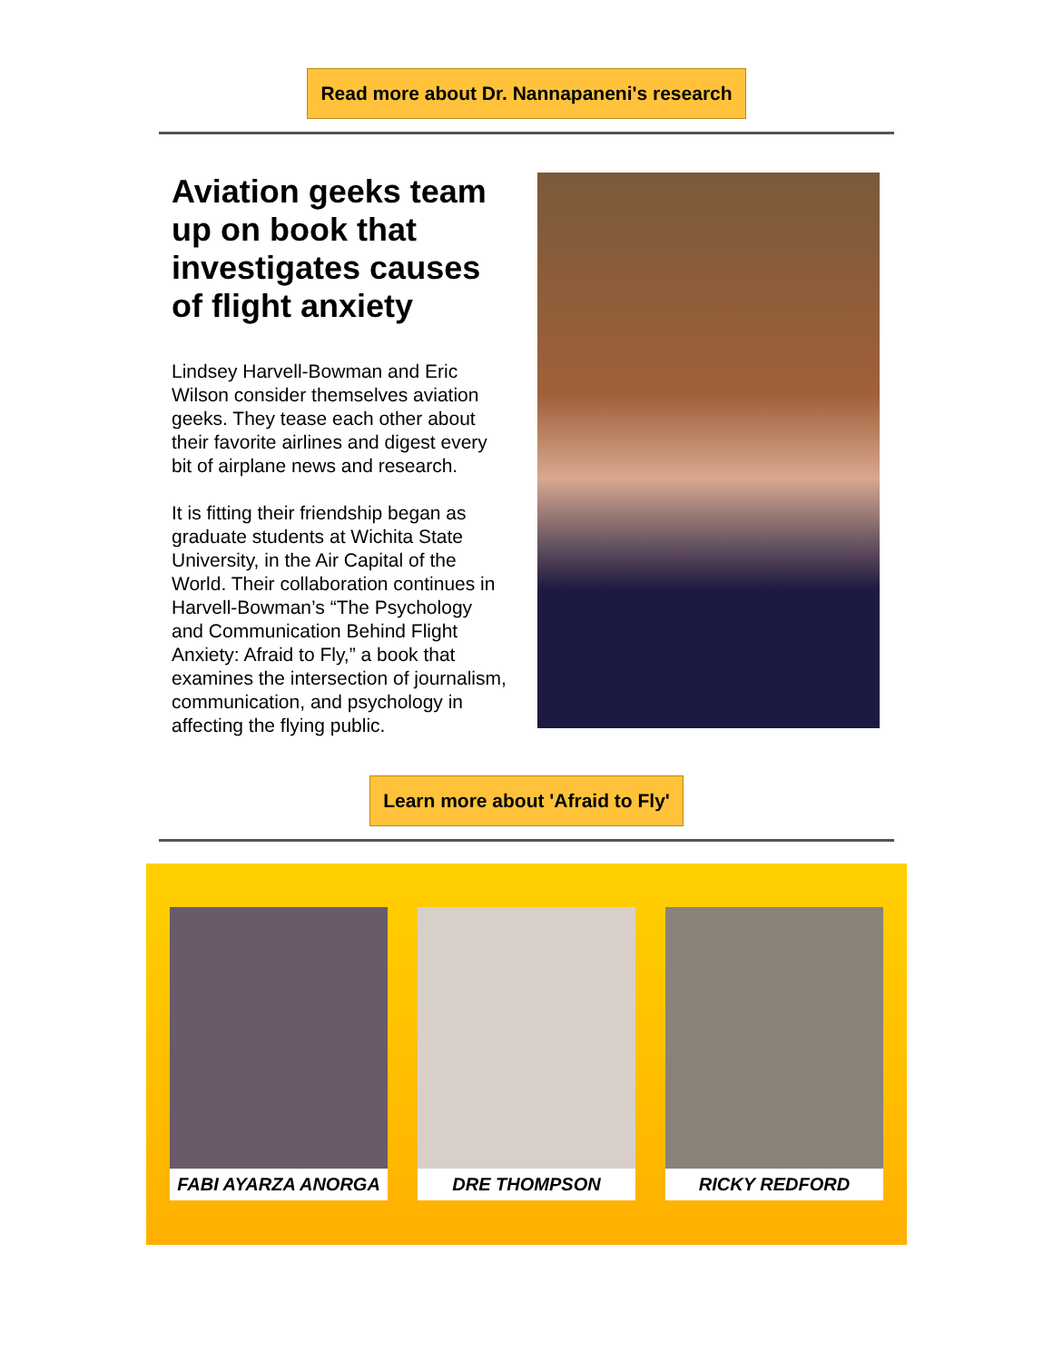Read more about Dr. Nannapaneni's research
Aviation geeks team up on book that investigates causes of flight anxiety
Lindsey Harvell-Bowman and Eric Wilson consider themselves aviation geeks. They tease each other about their favorite airlines and digest every bit of airplane news and research.
It is fitting their friendship began as graduate students at Wichita State University, in the Air Capital of the World. Their collaboration continues in Harvell-Bowman’s “The Psychology and Communication Behind Flight Anxiety: Afraid to Fly,” a book that examines the intersection of journalism, communication, and psychology in affecting the flying public.
Learn more about 'Afraid to Fly'
FABI AYARZA ANORGA DRE THOMPSON RICKY REDFORD